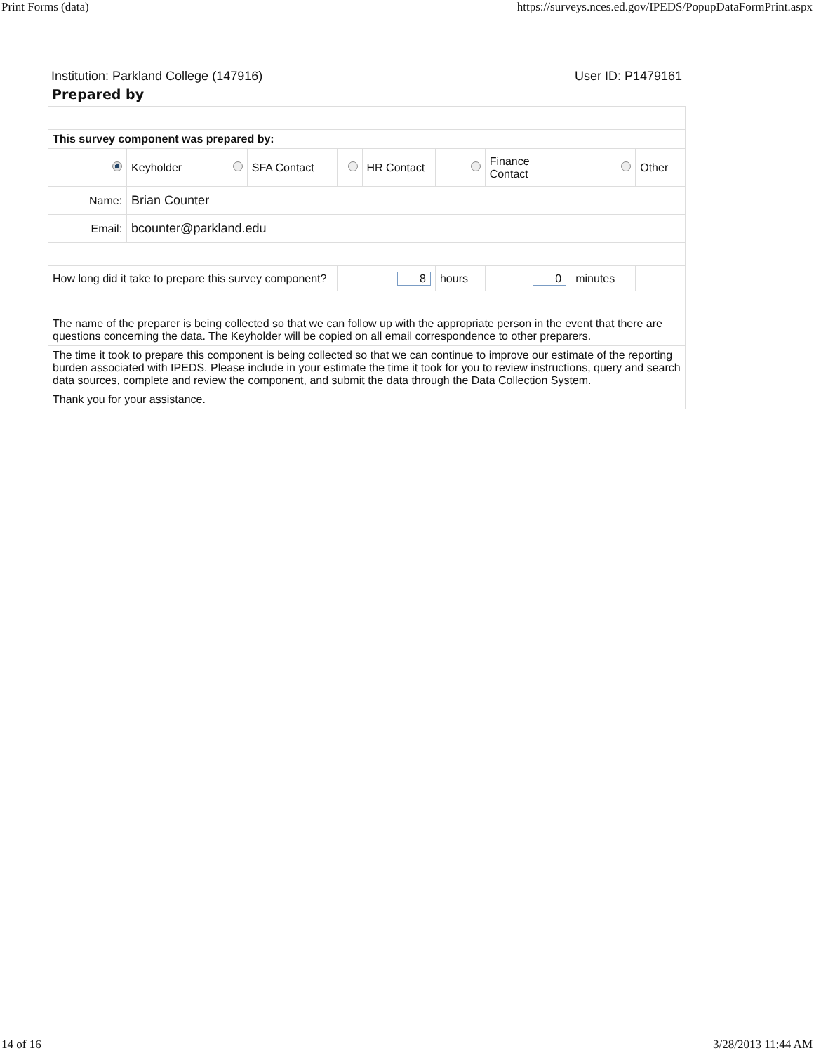Print Forms (data) https://surveys.nces.ed.gov/IPEDS/PopupDataFormPrint.aspx
Institution: Parkland College (147916) User ID: P1479161
Prepared by
| This survey component was prepared by: | | | | | | | | | | |
| | | Keyholder | | SFA Contact | | HR Contact | | Finance Contact | | Other |
| | Name: | Brian Counter | | | | | | | | |
| | Email: | bcounter@parkland.edu | | | | | | | | |
| How long did it take to prepare this survey component? | | | | | 8 | | hours | 0 | minutes | |
| The name of the preparer is being collected so that we can follow up with the appropriate person in the event that there are questions concerning the data. The Keyholder will be copied on all email correspondence to other preparers. | | | | | | | | | | |
| The time it took to prepare this component is being collected so that we can continue to improve our estimate of the reporting burden associated with IPEDS. Please include in your estimate the time it took for you to review instructions, query and search data sources, complete and review the component, and submit the data through the Data Collection System. | | | | | | | | | | |
| Thank you for your assistance. | | | | | | | | | | |
14 of 16 3/28/2013 11:44 AM